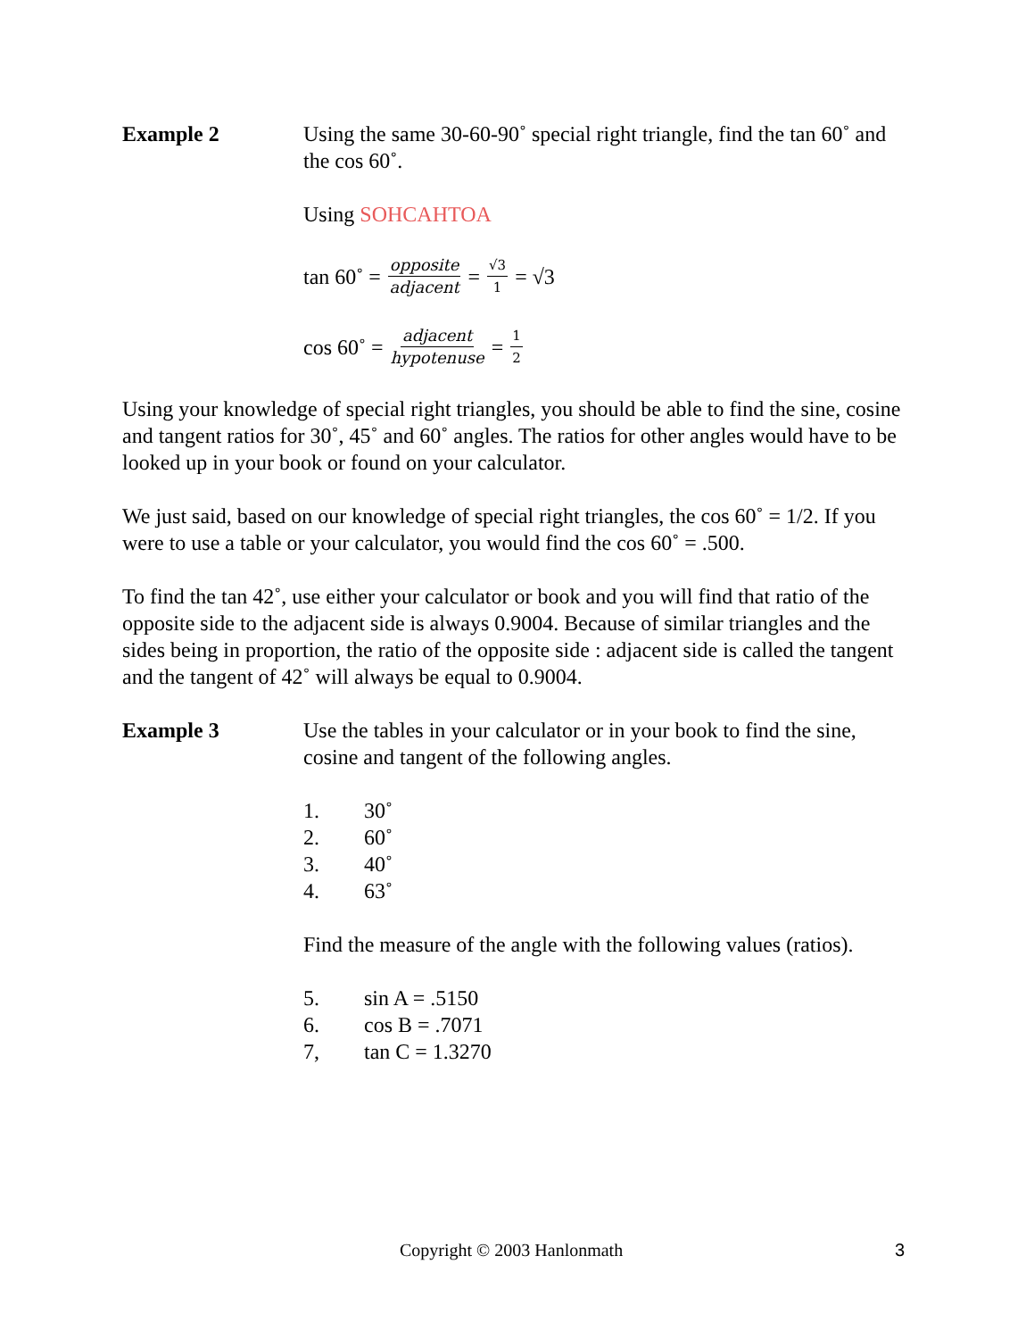Example 2 Using the same 30-60-90˚ special right triangle, find the tan 60˚ and the cos 60˚.
Using SOHCAHTOA
tan 60˚ = opposite adjacent = √3 1 = √3
cos 60˚ = adjacent hypotenuse = 1 2
Using your knowledge of special right triangles, you should be able to find the sine, cosine and tangent ratios for 30˚, 45˚ and 60˚ angles. The ratios for other angles would have to be looked up in your book or found on your calculator.
We just said, based on our knowledge of special right triangles, the cos 60˚ = 1/2. If you were to use a table or your calculator, you would find the cos 60˚ = .500.
To find the tan 42˚, use either your calculator or book and you will find that ratio of the opposite side to the adjacent side is always 0.9004. Because of similar triangles and the sides being in proportion, the ratio of the opposite side : adjacent side is called the tangent and the tangent of 42˚ will always be equal to 0.9004.
Example 3 Use the tables in your calculator or in your book to find the sine, cosine and tangent of the following angles.
1. 30˚
2. 60˚
3. 40˚
4. 63˚
Find the measure of the angle with the following values (ratios).
5. sin A = .5150
6. cos B = .7071
7, tan C = 1.3270
Copyright © 2003 Hanlonmath 3